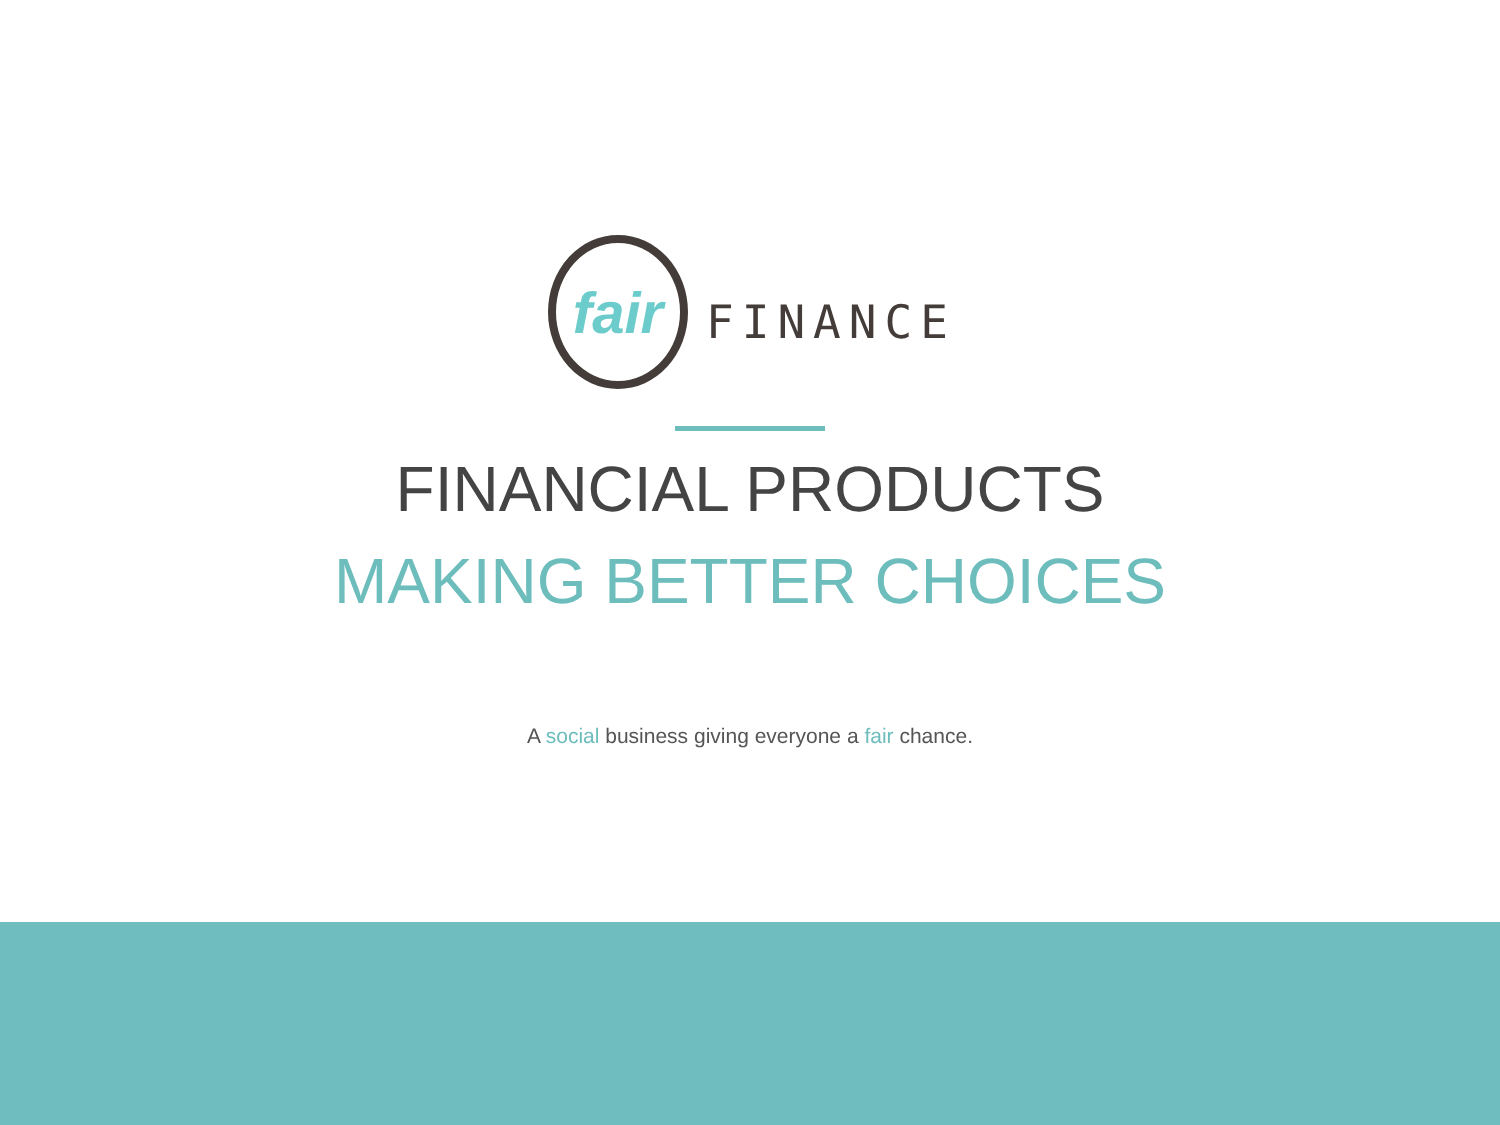fair
FINANCE
FINANCIAL PRODUCTS
MAKING BETTER CHOICES
A social business giving everyone a fair chance.